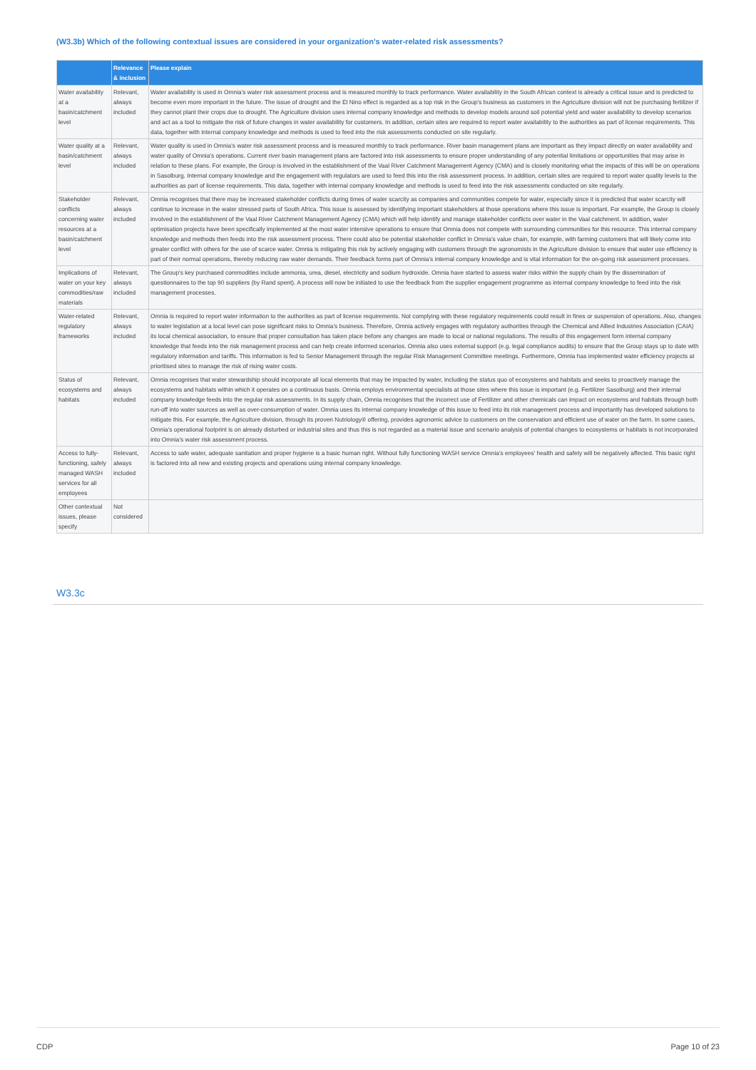(W3.3b) Which of the following contextual issues are considered in your organization's water-related risk assessments?
| | Relevance & inclusion | Please explain |
| --- | --- | --- |
| Water availability at a basin/catchment level | Relevant, always included | Water availability is used in Omnia's water risk assessment process and is measured monthly to track performance. Water availability in the South African context is already a critical issue and is predicted to become even more important in the future. The issue of drought and the El Nino effect is regarded as a top risk in the Group's business as customers in the Agriculture division will not be purchasing fertilizer if they cannot plant their crops due to drought. The Agriculture division uses internal company knowledge and methods to develop models around soil potential yield and water availability to develop scenarios and act as a tool to mitigate the risk of future changes in water availability for customers. In addition, certain sites are required to report water availability to the authorities as part of license requirements. This data, together with internal company knowledge and methods is used to feed into the risk assessments conducted on site regularly. |
| Water quality at a basin/catchment level | Relevant, always included | Water quality is used in Omnia's water risk assessment process and is measured monthly to track performance. River basin management plans are important as they impact directly on water availability and water quality of Omnia's operations. Current river basin management plans are factored into risk assessments to ensure proper understanding of any potential limitations or opportunities that may arise in relation to these plans. For example, the Group is involved in the establishment of the Vaal River Catchment Management Agency (CMA) and is closely monitoring what the impacts of this will be on operations in Sasolburg. Internal company knowledge and the engagement with regulators are used to feed this into the risk assessment process. In addition, certain sites are required to report water quality levels to the authorities as part of license requirements. This data, together with internal company knowledge and methods is used to feed into the risk assessments conducted on site regularly. |
| Stakeholder conflicts concerning water resources at a basin/catchment level | Relevant, always included | Omnia recognises that there may be increased stakeholder conflicts during times of water scarcity as companies and communities compete for water, especially since it is predicted that water scarcity will continue to increase in the water stressed parts of South Africa. This issue is assessed by identifying important stakeholders at those operations where this issue is important. For example, the Group is closely involved in the establishment of the Vaal River Catchment Management Agency (CMA) which will help identify and manage stakeholder conflicts over water in the Vaal catchment. In addition, water optimisation projects have been specifically implemented at the most water intensive operations to ensure that Omnia does not compete with surrounding communities for this resource. This internal company knowledge and methods then feeds into the risk assessment process. There could also be potential stakeholder conflict in Omnia's value chain, for example, with farming customers that will likely come into greater conflict with others for the use of scarce water. Omnia is mitigating this risk by actively engaging with customers through the agronomists in the Agriculture division to ensure that water use efficiency is part of their normal operations, thereby reducing raw water demands. Their feedback forms part of Omnia's internal company knowledge and is vital information for the on-going risk assessment processes. |
| Implications of water on your key commodities/raw materials | Relevant, always included | The Group's key purchased commodities include ammonia, urea, diesel, electricity and sodium hydroxide. Omnia have started to assess water risks within the supply chain by the dissemination of questionnaires to the top 90 suppliers (by Rand spent). A process will now be initiated to use the feedback from the supplier engagement programme as internal company knowledge to feed into the risk management processes. |
| Water-related regulatory frameworks | Relevant, always included | Omnia is required to report water information to the authorities as part of license requirements. Not complying with these regulatory requirements could result in fines or suspension of operations. Also, changes to water legislation at a local level can pose significant risks to Omnia's business. Therefore, Omnia actively engages with regulatory authorities through the Chemical and Allied Industries Association (CAIA) its local chemical association, to ensure that proper consultation has taken place before any changes are made to local or national regulations. The results of this engagement form internal company knowledge that feeds into the risk management process and can help create informed scenarios. Omnia also uses external support (e.g. legal compliance audits) to ensure that the Group stays up to date with regulatory information and tariffs. This information is fed to Senior Management through the regular Risk Management Committee meetings. Furthermore, Omnia has implemented water efficiency projects at prioritised sites to manage the risk of rising water costs. |
| Status of ecosystems and habitats | Relevant, always included | Omnia recognises that water stewardship should incorporate all local elements that may be impacted by water, including the status quo of ecosystems and habitats and seeks to proactively manage the ecosystems and habitats within which it operates on a continuous basis. Omnia employs environmental specialists at those sites where this issue is important (e.g. Fertilizer Sasolburg) and their internal company knowledge feeds into the regular risk assessments. In its supply chain, Omnia recognises that the incorrect use of Fertilizer and other chemicals can impact on ecosystems and habitats through both run-off into water sources as well as over-consumption of water. Omnia uses its internal company knowledge of this issue to feed into its risk management process and importantly has developed solutions to mitigate this. For example, the Agriculture division, through its proven Nutriology® offering, provides agronomic advice to customers on the conservation and efficient use of water on the farm. In some cases, Omnia's operational footprint is on already disturbed or industrial sites and thus this is not regarded as a material issue and scenario analysis of potential changes to ecosystems or habitats is not incorporated into Omnia's water risk assessment process. |
| Access to fully-functioning, safely managed WASH services for all employees | Relevant, always included | Access to safe water, adequate sanitation and proper hygiene is a basic human right. Without fully functioning WASH service Omnia's employees' health and safety will be negatively affected. This basic right is factored into all new and existing projects and operations using internal company knowledge. |
| Other contextual issues, please specify | Not considered | |
W3.3c
CDP Page 10 of 23